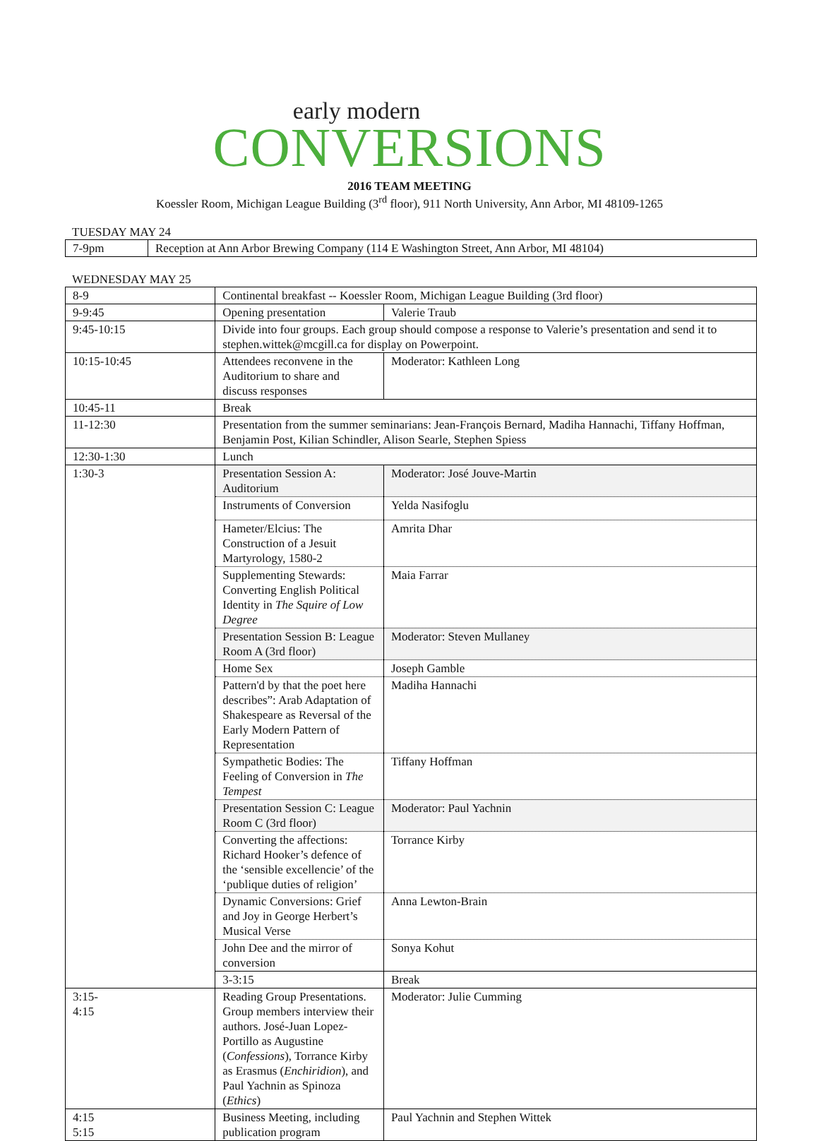early modern
CONVERSIONS
2016 TEAM MEETING
Koessler Room, Michigan League Building (3<sup>rd</sup> floor), 911 North University, Ann Arbor, MI 48109-1265
TUESDAY MAY 24
| 7-9pm | Reception at Ann Arbor Brewing Company (114 E Washington Street, Ann Arbor, MI 48104) |
WEDNESDAY MAY 25
| 8-9 | Continental breakfast -- Koessler Room, Michigan League Building (3rd floor) | |
| 9-9:45 | Opening presentation | Valerie Traub |
| 9:45-10:15 | Divide into four groups. Each group should compose a response to Valerie’s presentation and send it to stephen.wittek@mcgill.ca for display on Powerpoint. | |
| 10:15-10:45 | Attendees reconvene in the Auditorium to share and discuss responses | Moderator: Kathleen Long |
| 10:45-11 | Break | |
| 11-12:30 | Presentation from the summer seminarians: Jean-François Bernard, Madiha Hannachi, Tiffany Hoffman, Benjamin Post, Kilian Schindler, Alison Searle, Stephen Spiess | |
| 12:30-1:30 | Lunch | |
| 1:30-3 | Presentation Session A: Auditorium | Moderator: José Jouve-Martin |
| | Instruments of Conversion | Yelda Nasifoglu |
| | Hameter/Elcius: The Construction of a Jesuit Martyrology, 1580-2 | Amrita Dhar |
| | Supplementing Stewards: Converting English Political Identity in The Squire of Low Degree | Maia Farrar |
| | Presentation Session B: League Room A (3rd floor) | Moderator: Steven Mullaney |
| | Home Sex | Joseph Gamble |
| | Pattern'd by that the poet here describes”: Arab Adaptation of Shakespeare as Reversal of the Early Modern Pattern of Representation | Madiha Hannachi |
| | Sympathetic Bodies: The Feeling of Conversion in The Tempest | Tiffany Hoffman |
| | Presentation Session C: League Room C (3rd floor) | Moderator: Paul Yachnin |
| | Converting the affections: Richard Hooker’s defence of the ‘sensible excellencie’ of the ‘publique duties of religion’ | Torrance Kirby |
| | Dynamic Conversions: Grief and Joy in George Herbert’s Musical Verse | Anna Lewton-Brain |
| | John Dee and the mirror of conversion | Sonya Kohut |
| | 3-3:15 | Break |
| 3:15- 4:15 | Reading Group Presentations. Group members interview their authors. José-Juan Lopez-Portillo as Augustine ( Confessions ), Torrance Kirby as Erasmus ( Enchiridion ), and Paul Yachnin as Spinoza ( Ethics ) | Moderator: Julie Cumming |
| 4:15 5:15 | Business Meeting, including publication program | Paul Yachnin and Stephen Wittek |